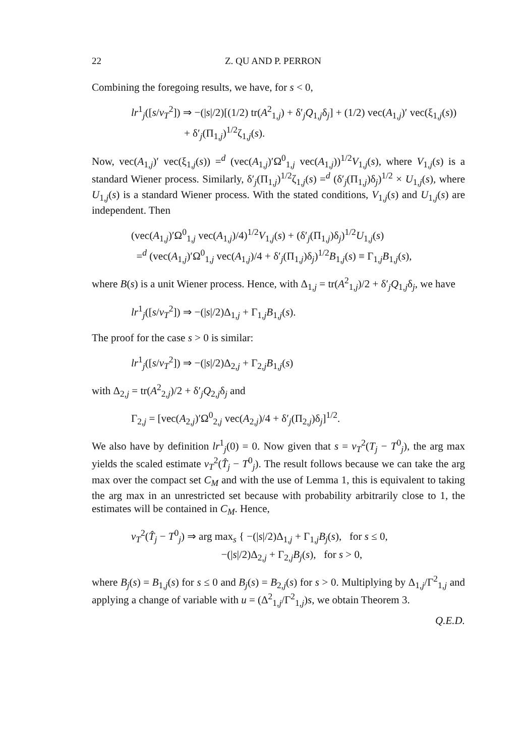22 Z. QU AND P. PERRON
Combining the foregoing results, we have, for s < 0,
lr<sup>1</sup><sub>j</sub>([s/v<sub>T</sub><sup>2</sup>]) ⇒ −(|s|/2)[(1/2) tr(A<sup>2</sup><sub>1,j</sub>) + δ′<sub>j</sub>Q<sub>1,j</sub>δ<sub>j</sub>] + (1/2) vec(A<sub>1,j</sub>)′ vec(ξ<sub>1,j</sub>(s))
+ δ′<sub>j</sub>(Π<sub>1,j</sub>)<sup>1/2</sup>ζ<sub>1,j</sub>(s).
Now, vec(A<sub>1,j</sub>)′ vec(ξ<sub>1,j</sub>(s)) =<sup>d</sup> (vec(A<sub>1,j</sub>)′Ω<sup>0</sup><sub>1,j</sub> vec(A<sub>1,j</sub>))<sup>1/2</sup>V<sub>1,j</sub>(s), where V<sub>1,j</sub>(s) is a standard Wiener process. Similarly, δ′<sub>j</sub>(Π<sub>1,j</sub>)<sup>1/2</sup>ζ<sub>1,j</sub>(s) =<sup>d</sup> (δ′<sub>j</sub>(Π<sub>1,j</sub>)δ<sub>j</sub>)<sup>1/2</sup> × U<sub>1,j</sub>(s), where U<sub>1,j</sub>(s) is a standard Wiener process. With the stated conditions, V<sub>1,j</sub>(s) and U<sub>1,j</sub>(s) are independent. Then
(vec(A<sub>1,j</sub>)′Ω<sup>0</sup><sub>1,j</sub> vec(A<sub>1,j</sub>)/4)<sup>1/2</sup>V<sub>1,j</sub>(s) + (δ′<sub>j</sub>(Π<sub>1,j</sub>)δ<sub>j</sub>)<sup>1/2</sup>U<sub>1,j</sub>(s)
=<sup>d</sup> (vec(A<sub>1,j</sub>)′Ω<sup>0</sup><sub>1,j</sub> vec(A<sub>1,j</sub>)/4 + δ′<sub>j</sub>(Π<sub>1,j</sub>)δ<sub>j</sub>)<sup>1/2</sup>B<sub>1,j</sub>(s) ≡ Γ<sub>1,j</sub>B<sub>1,j</sub>(s),
where B(s) is a unit Wiener process. Hence, with Δ<sub>1,j</sub> = tr(A<sup>2</sup><sub>1,j</sub>)/2 + δ′<sub>j</sub>Q<sub>1,j</sub>δ<sub>j</sub>, we have
lr<sup>1</sup><sub>j</sub>([s/v<sub>T</sub><sup>2</sup>]) ⇒ −(|s|/2)Δ<sub>1,j</sub> + Γ<sub>1,j</sub>B<sub>1,j</sub>(s).
The proof for the case s > 0 is similar:
lr<sup>1</sup><sub>j</sub>([s/v<sub>T</sub><sup>2</sup>]) ⇒ −(|s|/2)Δ<sub>2,j</sub> + Γ<sub>2,j</sub>B<sub>1,j</sub>(s)
with Δ<sub>2,j</sub> = tr(A<sup>2</sup><sub>2,j</sub>)/2 + δ′<sub>j</sub>Q<sub>2,j</sub>δ<sub>j</sub> and
Γ<sub>2,j</sub> = [vec(A<sub>2,j</sub>)′Ω<sup>0</sup><sub>2,j</sub> vec(A<sub>2,j</sub>)/4 + δ′<sub>j</sub>(Π<sub>2,j</sub>)δ<sub>j</sub>]<sup>1/2</sup>.
We also have by definition lr<sup>1</sup><sub>j</sub>(0) = 0. Now given that s = v<sub>T</sub><sup>2</sup>(T<sub>j</sub> − T<sup>0</sup><sub>j</sub>), the arg max yields the scaled estimate v<sub>T</sub><sup>2</sup>(T̂<sub>j</sub> − T<sup>0</sup><sub>j</sub>). The result follows because we can take the arg max over the compact set C<sub>M</sub> and with the use of Lemma 1, this is equivalent to taking the arg max in an unrestricted set because with probability arbitrarily close to 1, the estimates will be contained in C<sub>M</sub>. Hence,
v<sub>T</sub><sup>2</sup>(T̂<sub>j</sub> − T<sup>0</sup><sub>j</sub>) ⇒ arg max<sub>s</sub> { −(|s|/2)Δ<sub>1,j</sub> + Γ<sub>1,j</sub>B<sub>j</sub>(s), for s ≤ 0,
−(|s|/2)Δ<sub>2,j</sub> + Γ<sub>2,j</sub>B<sub>j</sub>(s), for s > 0,
where B<sub>j</sub>(s) = B<sub>1,j</sub>(s) for s ≤ 0 and B<sub>j</sub>(s) = B<sub>2,j</sub>(s) for s > 0. Multiplying by Δ<sub>1,j</sub>/Γ<sup>2</sup><sub>1,j</sub> and applying a change of variable with u = (Δ<sup>2</sup><sub>1,j</sub>/Γ<sup>2</sup><sub>1,j</sub>)s, we obtain Theorem 3.
Q.E.D.